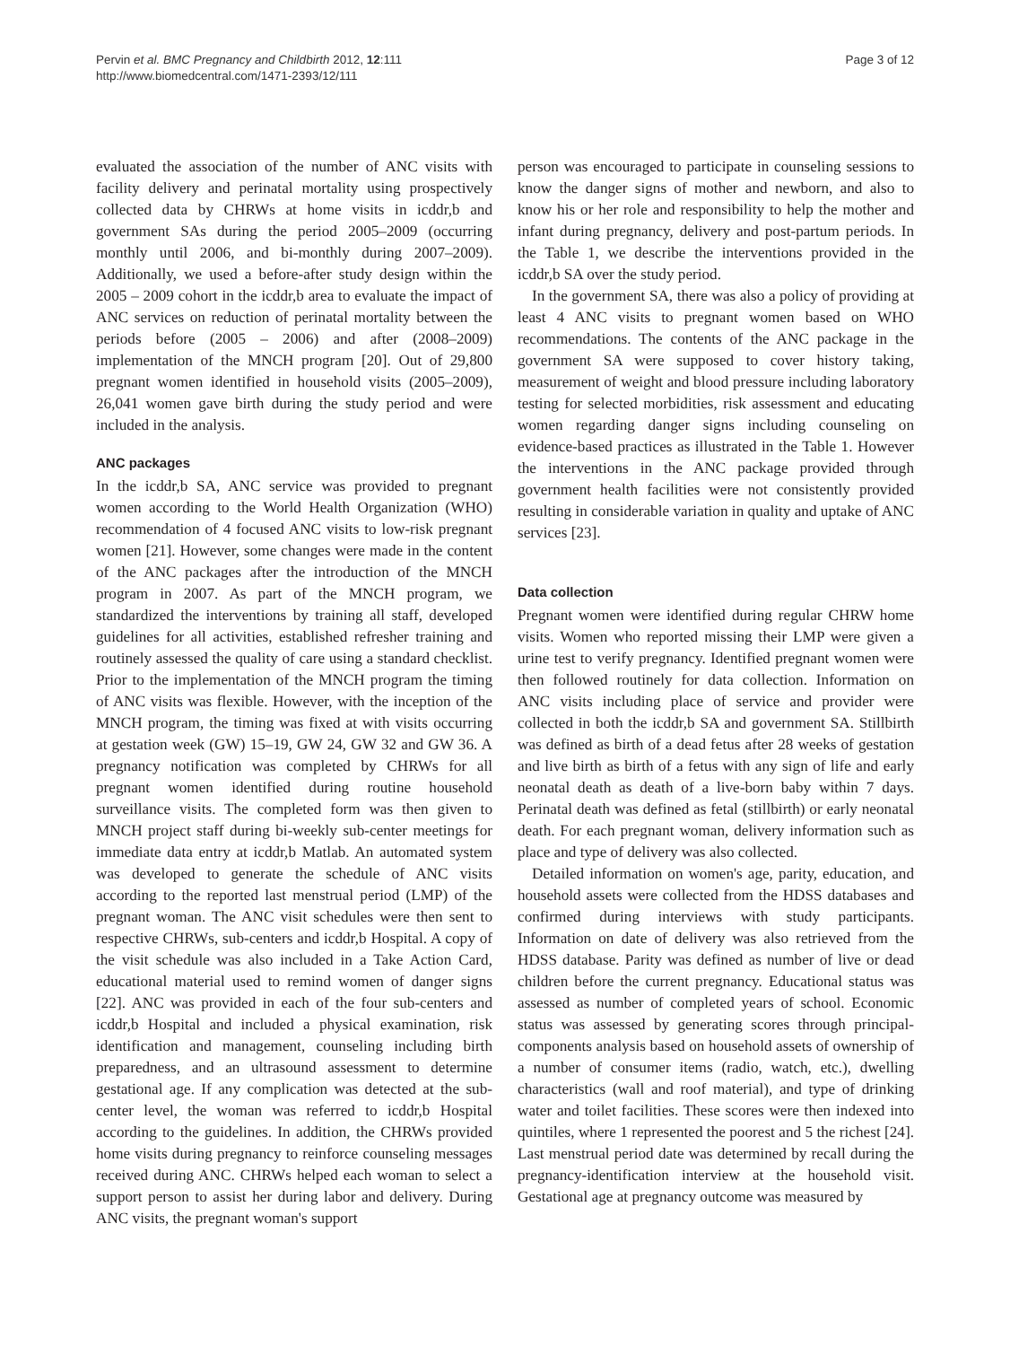Pervin et al. BMC Pregnancy and Childbirth 2012, 12:111
http://www.biomedcentral.com/1471-2393/12/111
Page 3 of 12
evaluated the association of the number of ANC visits with facility delivery and perinatal mortality using prospectively collected data by CHRWs at home visits in icddr,b and government SAs during the period 2005–2009 (occurring monthly until 2006, and bi-monthly during 2007–2009). Additionally, we used a before-after study design within the 2005 – 2009 cohort in the icddr,b area to evaluate the impact of ANC services on reduction of perinatal mortality between the periods before (2005 – 2006) and after (2008–2009) implementation of the MNCH program [20]. Out of 29,800 pregnant women identified in household visits (2005–2009), 26,041 women gave birth during the study period and were included in the analysis.
ANC packages
In the icddr,b SA, ANC service was provided to pregnant women according to the World Health Organization (WHO) recommendation of 4 focused ANC visits to low-risk pregnant women [21]. However, some changes were made in the content of the ANC packages after the introduction of the MNCH program in 2007. As part of the MNCH program, we standardized the interventions by training all staff, developed guidelines for all activities, established refresher training and routinely assessed the quality of care using a standard checklist. Prior to the implementation of the MNCH program the timing of ANC visits was flexible. However, with the inception of the MNCH program, the timing was fixed at with visits occurring at gestation week (GW) 15–19, GW 24, GW 32 and GW 36. A pregnancy notification was completed by CHRWs for all pregnant women identified during routine household surveillance visits. The completed form was then given to MNCH project staff during bi-weekly sub-center meetings for immediate data entry at icddr,b Matlab. An automated system was developed to generate the schedule of ANC visits according to the reported last menstrual period (LMP) of the pregnant woman. The ANC visit schedules were then sent to respective CHRWs, sub-centers and icddr,b Hospital. A copy of the visit schedule was also included in a Take Action Card, educational material used to remind women of danger signs [22]. ANC was provided in each of the four sub-centers and icddr,b Hospital and included a physical examination, risk identification and management, counseling including birth preparedness, and an ultrasound assessment to determine gestational age. If any complication was detected at the sub-center level, the woman was referred to icddr,b Hospital according to the guidelines. In addition, the CHRWs provided home visits during pregnancy to reinforce counseling messages received during ANC. CHRWs helped each woman to select a support person to assist her during labor and delivery. During ANC visits, the pregnant woman's support
person was encouraged to participate in counseling sessions to know the danger signs of mother and newborn, and also to know his or her role and responsibility to help the mother and infant during pregnancy, delivery and post-partum periods. In the Table 1, we describe the interventions provided in the icddr,b SA over the study period.
In the government SA, there was also a policy of providing at least 4 ANC visits to pregnant women based on WHO recommendations. The contents of the ANC package in the government SA were supposed to cover history taking, measurement of weight and blood pressure including laboratory testing for selected morbidities, risk assessment and educating women regarding danger signs including counseling on evidence-based practices as illustrated in the Table 1. However the interventions in the ANC package provided through government health facilities were not consistently provided resulting in considerable variation in quality and uptake of ANC services [23].
Data collection
Pregnant women were identified during regular CHRW home visits. Women who reported missing their LMP were given a urine test to verify pregnancy. Identified pregnant women were then followed routinely for data collection. Information on ANC visits including place of service and provider were collected in both the icddr,b SA and government SA. Stillbirth was defined as birth of a dead fetus after 28 weeks of gestation and live birth as birth of a fetus with any sign of life and early neonatal death as death of a live-born baby within 7 days. Perinatal death was defined as fetal (stillbirth) or early neonatal death. For each pregnant woman, delivery information such as place and type of delivery was also collected.
Detailed information on women's age, parity, education, and household assets were collected from the HDSS databases and confirmed during interviews with study participants. Information on date of delivery was also retrieved from the HDSS database. Parity was defined as number of live or dead children before the current pregnancy. Educational status was assessed as number of completed years of school. Economic status was assessed by generating scores through principal-components analysis based on household assets of ownership of a number of consumer items (radio, watch, etc.), dwelling characteristics (wall and roof material), and type of drinking water and toilet facilities. These scores were then indexed into quintiles, where 1 represented the poorest and 5 the richest [24]. Last menstrual period date was determined by recall during the pregnancy-identification interview at the household visit. Gestational age at pregnancy outcome was measured by